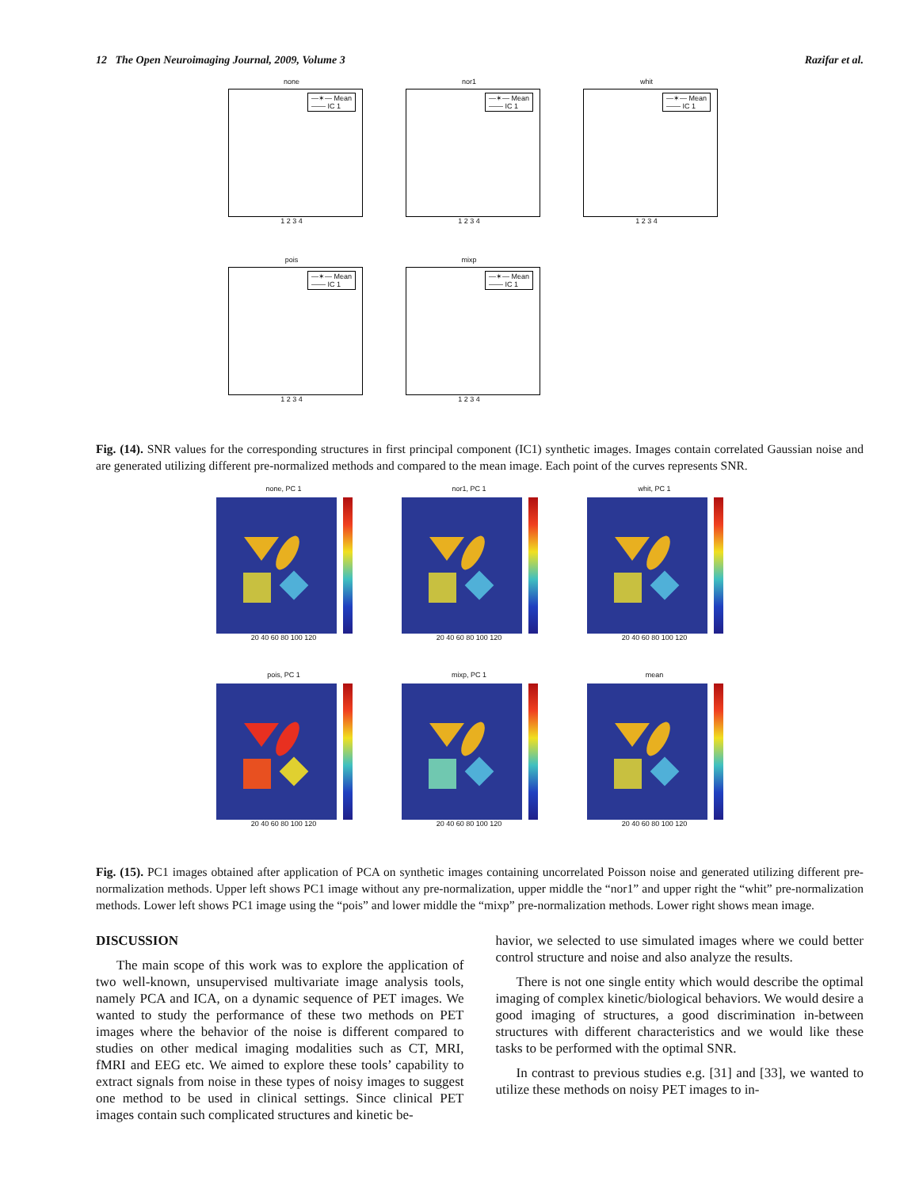12 The Open Neuroimaging Journal, 2009, Volume 3 Razifar et al.
none
—✶— Mean
—— IC 1
1 2 3 4
nor1
—✶— Mean
—— IC 1
1 2 3 4
whit
—✶— Mean
—— IC 1
1 2 3 4
pois
—✶— Mean
—— IC 1
1 2 3 4
mixp
—✶— Mean
—— IC 1
1 2 3 4
Fig. (14). SNR values for the corresponding structures in first principal component (IC1) synthetic images. Images contain correlated Gaussian noise and are generated utilizing different pre-normalized methods and compared to the mean image. Each point of the curves represents SNR.
none, PC 1
20 40 60 80 100 120
nor1, PC 1
20 40 60 80 100 120
whit, PC 1
20 40 60 80 100 120
pois, PC 1
20 40 60 80 100 120
mixp, PC 1
20 40 60 80 100 120
mean
20 40 60 80 100 120
Fig. (15). PC1 images obtained after application of PCA on synthetic images containing uncorrelated Poisson noise and generated utilizing different pre-normalization methods. Upper left shows PC1 image without any pre-normalization, upper middle the “nor1” and upper right the “whit” pre-normalization methods. Lower left shows PC1 image using the “pois” and lower middle the “mixp” pre-normalization methods. Lower right shows mean image.
DISCUSSION
The main scope of this work was to explore the application of two well-known, unsupervised multivariate image analysis tools, namely PCA and ICA, on a dynamic sequence of PET images. We wanted to study the performance of these two methods on PET images where the behavior of the noise is different compared to studies on other medical imaging modalities such as CT, MRI, fMRI and EEG etc. We aimed to explore these tools’ capability to extract signals from noise in these types of noisy images to suggest one method to be used in clinical settings. Since clinical PET images contain such complicated structures and kinetic be-
havior, we selected to use simulated images where we could better control structure and noise and also analyze the results.
There is not one single entity which would describe the optimal imaging of complex kinetic/biological behaviors. We would desire a good imaging of structures, a good discrimination in-between structures with different characteristics and we would like these tasks to be performed with the optimal SNR.
In contrast to previous studies e.g. [31] and [33], we wanted to utilize these methods on noisy PET images to in-